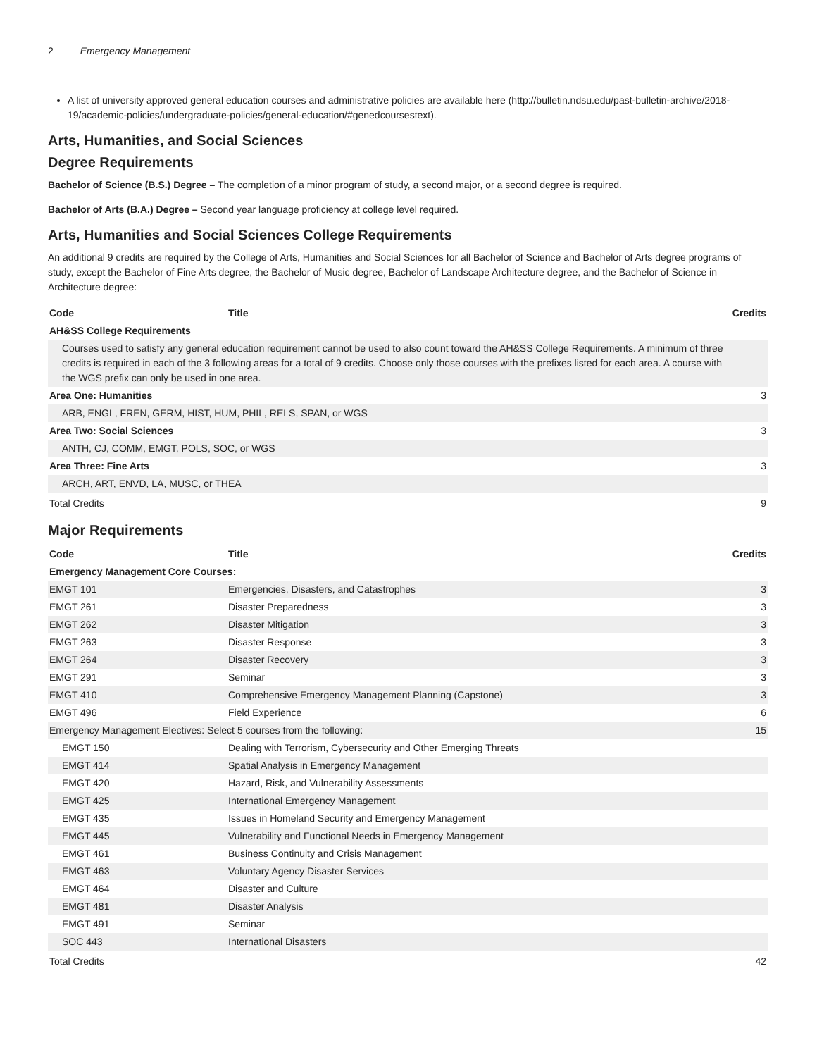2 Emergency Management
A list of university approved general education courses and administrative policies are available here (http://bulletin.ndsu.edu/past-bulletin-archive/2018-19/academic-policies/undergraduate-policies/general-education/#genedcoursestext).
Arts, Humanities, and Social Sciences
Degree Requirements
Bachelor of Science (B.S.) Degree – The completion of a minor program of study, a second major, or a second degree is required.
Bachelor of Arts (B.A.) Degree – Second year language proficiency at college level required.
Arts, Humanities and Social Sciences College Requirements
An additional 9 credits are required by the College of Arts, Humanities and Social Sciences for all Bachelor of Science and Bachelor of Arts degree programs of study, except the Bachelor of Fine Arts degree, the Bachelor of Music degree, Bachelor of Landscape Architecture degree, and the Bachelor of Science in Architecture degree:
| Code | Title | Credits |
| --- | --- | --- |
| AH&SS College Requirements | | |
| Courses used to satisfy any general education requirement cannot be used to also count toward the AH&SS College Requirements. A minimum of three credits is required in each of the 3 following areas for a total of 9 credits. Choose only those courses with the prefixes listed for each area. A course with the WGS prefix can only be used in one area. | | |
| Area One: Humanities | | 3 |
| ARB, ENGL, FREN, GERM, HIST, HUM, PHIL, RELS, SPAN, or WGS | | |
| Area Two: Social Sciences | | 3 |
| ANTH, CJ, COMM, EMGT, POLS, SOC, or WGS | | |
| Area Three: Fine Arts | | 3 |
| ARCH, ART, ENVD, LA, MUSC, or THEA | | |
| Total Credits | | 9 |
Major Requirements
| Code | Title | Credits |
| --- | --- | --- |
| Emergency Management Core Courses: | | |
| EMGT 101 | Emergencies, Disasters, and Catastrophes | 3 |
| EMGT 261 | Disaster Preparedness | 3 |
| EMGT 262 | Disaster Mitigation | 3 |
| EMGT 263 | Disaster Response | 3 |
| EMGT 264 | Disaster Recovery | 3 |
| EMGT 291 | Seminar | 3 |
| EMGT 410 | Comprehensive Emergency Management Planning (Capstone) | 3 |
| EMGT 496 | Field Experience | 6 |
| Emergency Management Electives: Select 5 courses from the following: | | 15 |
| EMGT 150 | Dealing with Terrorism, Cybersecurity and Other Emerging Threats | |
| EMGT 414 | Spatial Analysis in Emergency Management | |
| EMGT 420 | Hazard, Risk, and Vulnerability Assessments | |
| EMGT 425 | International Emergency Management | |
| EMGT 435 | Issues in Homeland Security and Emergency Management | |
| EMGT 445 | Vulnerability and Functional Needs in Emergency Management | |
| EMGT 461 | Business Continuity and Crisis Management | |
| EMGT 463 | Voluntary Agency Disaster Services | |
| EMGT 464 | Disaster and Culture | |
| EMGT 481 | Disaster Analysis | |
| EMGT 491 | Seminar | |
| SOC 443 | International Disasters | |
| Total Credits | | 42 |